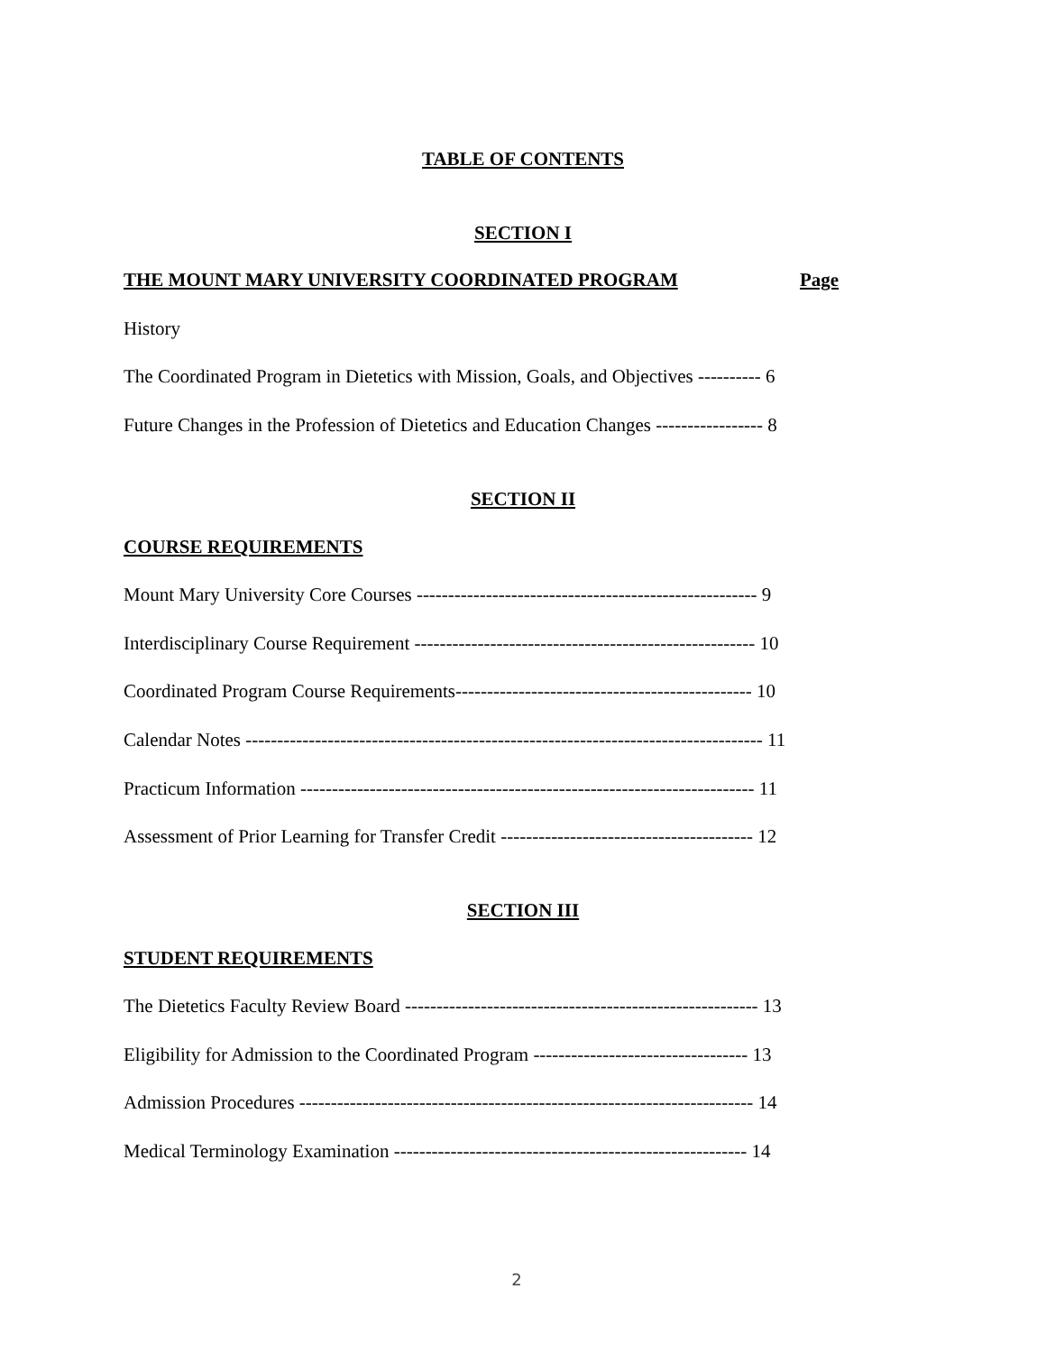TABLE OF CONTENTS
SECTION I
THE MOUNT MARY UNIVERSITY COORDINATED PROGRAM Page
History
The Coordinated Program in Dietetics with Mission, Goals, and Objectives ---------- 6
Future Changes in the Profession of Dietetics and Education Changes ----------------- 8
SECTION II
COURSE REQUIREMENTS
Mount Mary University Core Courses ------------------------------------------------------ 9
Interdisciplinary Course Requirement ------------------------------------------------------ 10
Coordinated Program Course Requirements----------------------------------------------- 10
Calendar Notes ---------------------------------------------------------------------------------- 11
Practicum Information ------------------------------------------------------------------------ 11
Assessment of Prior Learning for Transfer Credit ---------------------------------------- 12
SECTION III
STUDENT REQUIREMENTS
The Dietetics Faculty Review Board -------------------------------------------------------- 13
Eligibility for Admission to the Coordinated Program ---------------------------------- 13
Admission Procedures ------------------------------------------------------------------------ 14
Medical Terminology Examination -------------------------------------------------------- 14
2